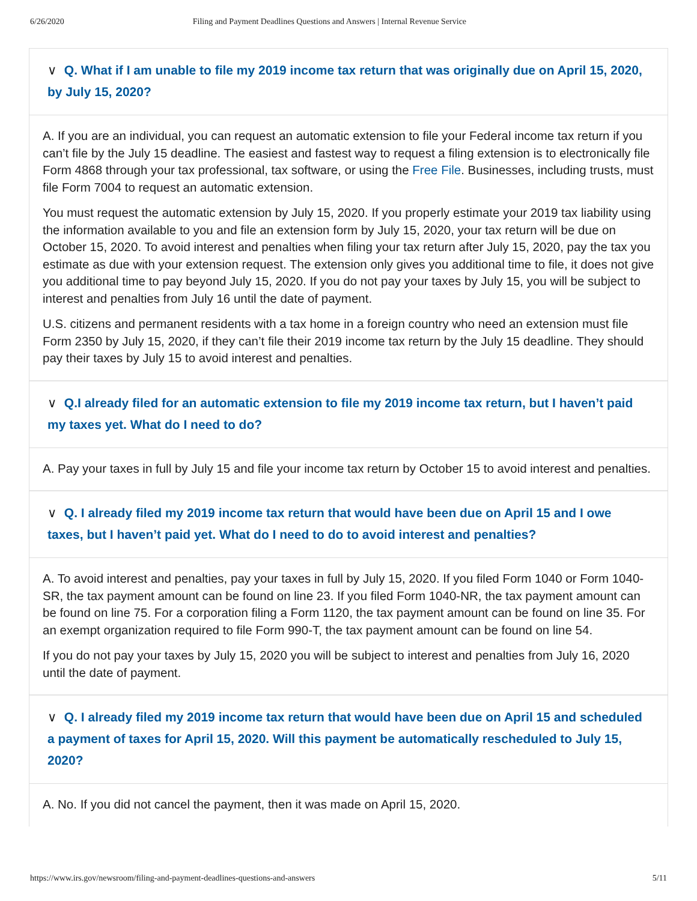6/26/2020 Filing and Payment Deadlines Questions and Answers | Internal Revenue Service
∨ Q. What if I am unable to file my 2019 income tax return that was originally due on April 15, 2020, by July 15, 2020?
A. If you are an individual, you can request an automatic extension to file your Federal income tax return if you can’t file by the July 15 deadline. The easiest and fastest way to request a filing extension is to electronically file Form 4868 through your tax professional, tax software, or using the Free File. Businesses, including trusts, must file Form 7004 to request an automatic extension.
You must request the automatic extension by July 15, 2020. If you properly estimate your 2019 tax liability using the information available to you and file an extension form by July 15, 2020, your tax return will be due on October 15, 2020. To avoid interest and penalties when filing your tax return after July 15, 2020, pay the tax you estimate as due with your extension request. The extension only gives you additional time to file, it does not give you additional time to pay beyond July 15, 2020. If you do not pay your taxes by July 15, you will be subject to interest and penalties from July 16 until the date of payment.
U.S. citizens and permanent residents with a tax home in a foreign country who need an extension must file Form 2350 by July 15, 2020, if they can’t file their 2019 income tax return by the July 15 deadline. They should pay their taxes by July 15 to avoid interest and penalties.
∨ Q.I already filed for an automatic extension to file my 2019 income tax return, but I haven’t paid my taxes yet. What do I need to do?
A. Pay your taxes in full by July 15 and file your income tax return by October 15 to avoid interest and penalties.
∨ Q. I already filed my 2019 income tax return that would have been due on April 15 and I owe taxes, but I haven’t paid yet. What do I need to do to avoid interest and penalties?
A. To avoid interest and penalties, pay your taxes in full by July 15, 2020. If you filed Form 1040 or Form 1040-SR, the tax payment amount can be found on line 23. If you filed Form 1040-NR, the tax payment amount can be found on line 75. For a corporation filing a Form 1120, the tax payment amount can be found on line 35. For an exempt organization required to file Form 990-T, the tax payment amount can be found on line 54.
If you do not pay your taxes by July 15, 2020 you will be subject to interest and penalties from July 16, 2020 until the date of payment.
∨ Q. I already filed my 2019 income tax return that would have been due on April 15 and scheduled a payment of taxes for April 15, 2020. Will this payment be automatically rescheduled to July 15, 2020?
A. No. If you did not cancel the payment, then it was made on April 15, 2020.
https://www.irs.gov/newsroom/filing-and-payment-deadlines-questions-and-answers 5/11